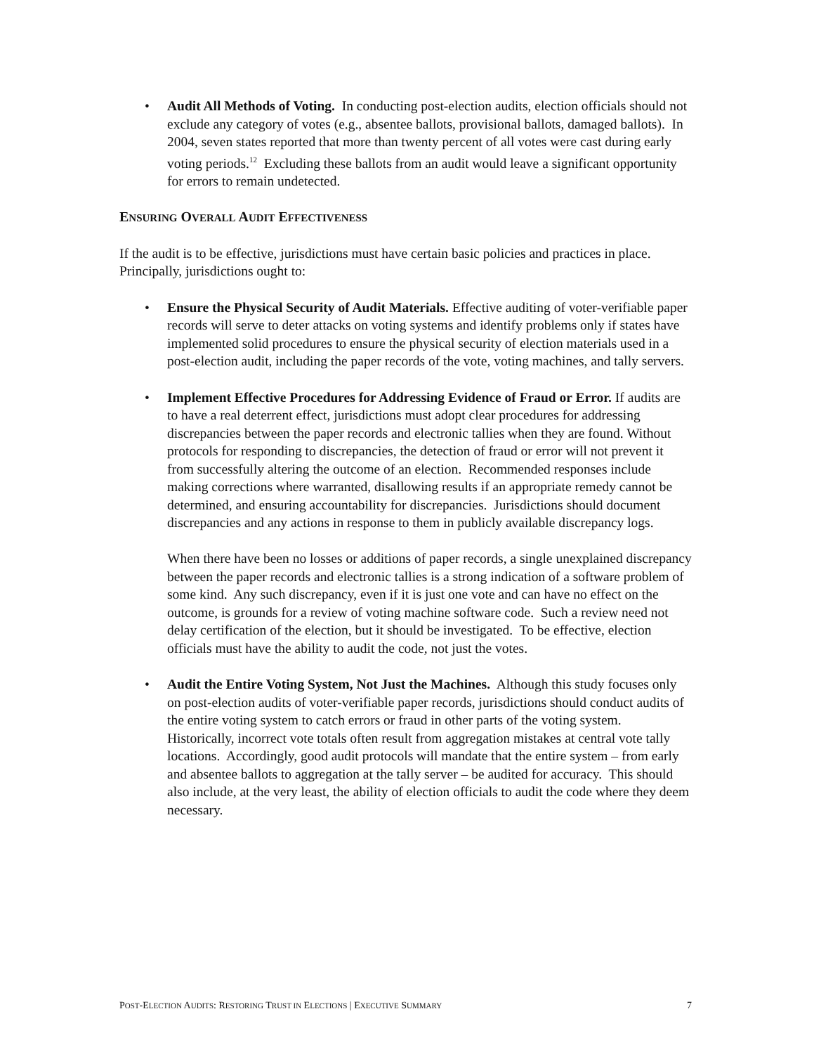• Audit All Methods of Voting. In conducting post-election audits, election officials should not exclude any category of votes (e.g., absentee ballots, provisional ballots, damaged ballots). In 2004, seven states reported that more than twenty percent of all votes were cast during early voting periods.<sup>12</sup> Excluding these ballots from an audit would leave a significant opportunity for errors to remain undetected.
ENSURING OVERALL AUDIT EFFECTIVENESS
If the audit is to be effective, jurisdictions must have certain basic policies and practices in place. Principally, jurisdictions ought to:
• Ensure the Physical Security of Audit Materials. Effective auditing of voter-verifiable paper records will serve to deter attacks on voting systems and identify problems only if states have implemented solid procedures to ensure the physical security of election materials used in a post-election audit, including the paper records of the vote, voting machines, and tally servers.
• Implement Effective Procedures for Addressing Evidence of Fraud or Error. If audits are to have a real deterrent effect, jurisdictions must adopt clear procedures for addressing discrepancies between the paper records and electronic tallies when they are found. Without protocols for responding to discrepancies, the detection of fraud or error will not prevent it from successfully altering the outcome of an election. Recommended responses include making corrections where warranted, disallowing results if an appropriate remedy cannot be determined, and ensuring accountability for discrepancies. Jurisdictions should document discrepancies and any actions in response to them in publicly available discrepancy logs.
When there have been no losses or additions of paper records, a single unexplained discrepancy between the paper records and electronic tallies is a strong indication of a software problem of some kind. Any such discrepancy, even if it is just one vote and can have no effect on the outcome, is grounds for a review of voting machine software code. Such a review need not delay certification of the election, but it should be investigated. To be effective, election officials must have the ability to audit the code, not just the votes.
• Audit the Entire Voting System, Not Just the Machines. Although this study focuses only on post-election audits of voter-verifiable paper records, jurisdictions should conduct audits of the entire voting system to catch errors or fraud in other parts of the voting system. Historically, incorrect vote totals often result from aggregation mistakes at central vote tally locations. Accordingly, good audit protocols will mandate that the entire system – from early and absentee ballots to aggregation at the tally server – be audited for accuracy. This should also include, at the very least, the ability of election officials to audit the code where they deem necessary.
POST-ELECTION AUDITS: RESTORING TRUST IN ELECTIONS | EXECUTIVE SUMMARY 7